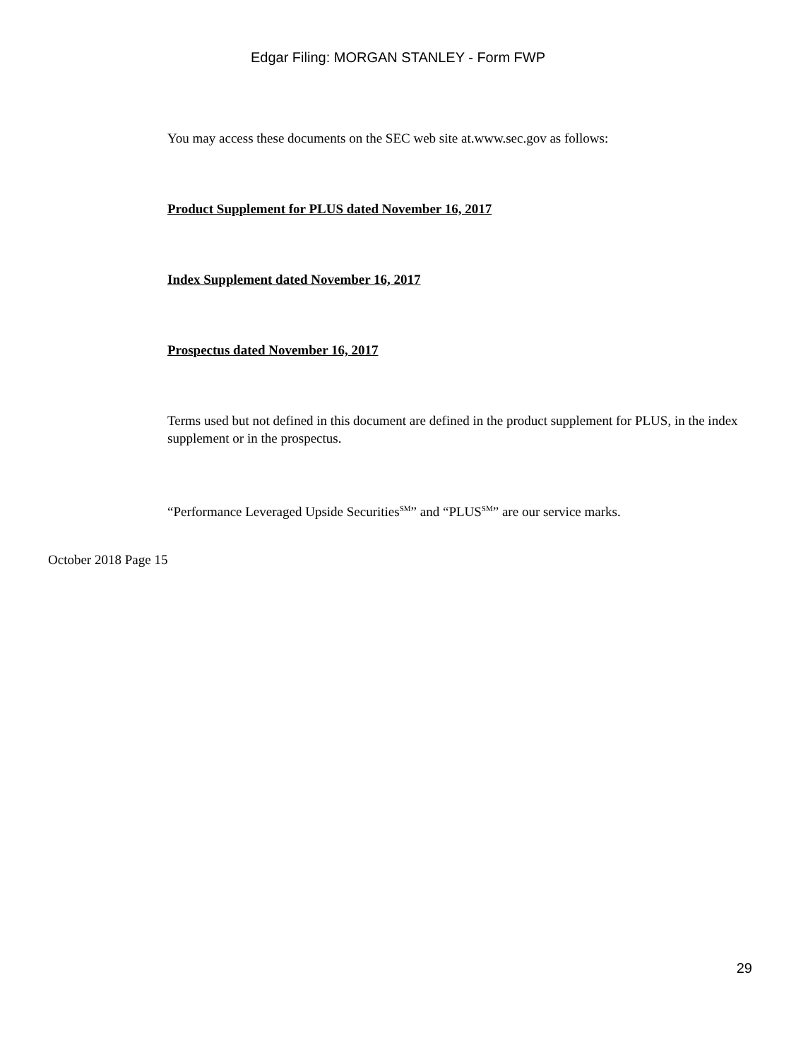Edgar Filing: MORGAN STANLEY - Form FWP
You may access these documents on the SEC web site at.www.sec.gov as follows:
Product Supplement for PLUS dated November 16, 2017
Index Supplement dated November 16, 2017
Prospectus dated November 16, 2017
Terms used but not defined in this document are defined in the product supplement for PLUS, in the index supplement or in the prospectus.
“Performance Leveraged Upside Securities<sup>SM</sup>” and “PLUS<sup>SM</sup>” are our service marks.
October 2018 Page 15
29